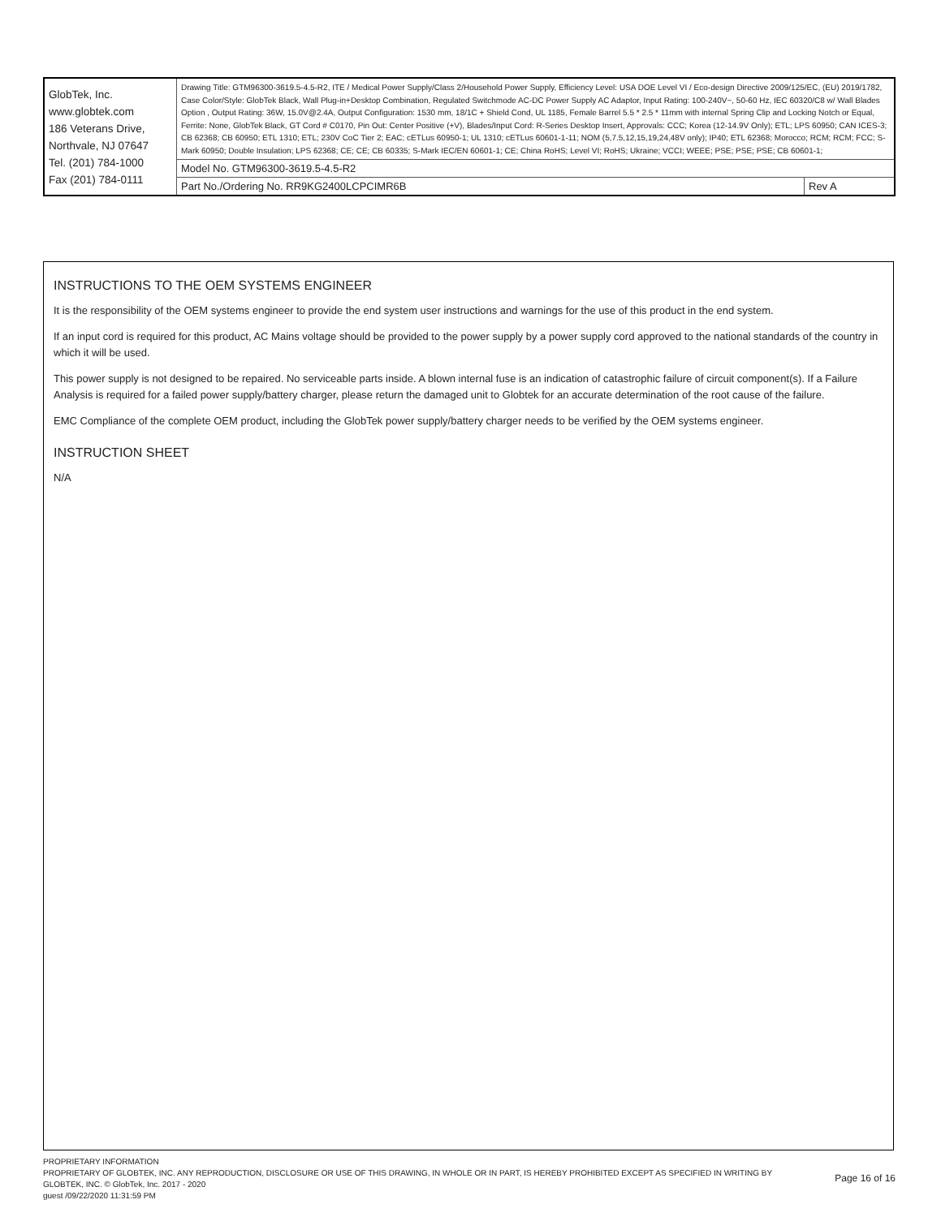| GlobTek, Inc. www.globtek.com 186 Veterans Drive, Northvale, NJ 07647 Tel. (201) 784-1000 Fax (201) 784-0111 | Drawing Title: GTM96300-3619.5-4.5-R2, ITE / Medical Power Supply/Class 2/Household Power Supply, Efficiency Level: USA DOE Level VI / Eco-design Directive 2009/125/EC, (EU) 2019/1782, Case Color/Style: GlobTek Black, Wall Plug-in+Desktop Combination, Regulated Switchmode AC-DC Power Supply AC Adaptor, Input Rating: 100-240V~, 50-60 Hz, IEC 60320/C8 w/ Wall Blades Option , Output Rating: 36W, 15.0V@2.4A, Output Configuration: 1530 mm, 18/1C + Shield Cond, UL 1185, Female Barrel 5.5 * 2.5 * 11mm with internal Spring Clip and Locking Notch or Equal, Ferrite: None, GlobTek Black, GT Cord # C0170, Pin Out: Center Positive (+V), Blades/Input Cord: R-Series Desktop Insert, Approvals: CCC; Korea (12-14.9V Only); ETL; LPS 60950; CAN ICES-3; CB 62368; CB 60950; ETL 1310; ETL; 230V CoC Tier 2; EAC; cETLus 60950-1; UL 1310; cETLus 60601-1-11; NOM (5,7.5,12,15,19,24,48V only); IP40; ETL 62368; Morocco; RCM; RCM; FCC; S-Mark 60950; Double Insulation; LPS 62368; CE; CE; CB 60335; S-Mark IEC/EN 60601-1; CE; China RoHS; Level VI; RoHS; Ukraine; VCCI; WEEE; PSE; PSE; PSE; CB 60601-1; | |
| | Model No. GTM96300-3619.5-4.5-R2 | |
| | Part No./Ordering No. RR9KG2400LCPCIMR6B | Rev A |
INSTRUCTIONS TO THE OEM SYSTEMS ENGINEER
It is the responsibility of the OEM systems engineer to provide the end system user instructions and warnings for the use of this product in the end system.
If an input cord is required for this product, AC Mains voltage should be provided to the power supply by a power supply cord approved to the national standards of the country in which it will be used.
This power supply is not designed to be repaired. No serviceable parts inside. A blown internal fuse is an indication of catastrophic failure of circuit component(s). If a Failure Analysis is required for a failed power supply/battery charger, please return the damaged unit to Globtek for an accurate determination of the root cause of the failure.
EMC Compliance of the complete OEM product, including the GlobTek power supply/battery charger needs to be verified by the OEM systems engineer.
INSTRUCTION SHEET
N/A
PROPRIETARY INFORMATION
PROPRIETARY OF GLOBTEK, INC. ANY REPRODUCTION, DISCLOSURE OR USE OF THIS DRAWING, IN WHOLE OR IN PART, IS HEREBY PROHIBITED EXCEPT AS SPECIFIED IN WRITING BY GLOBTEK, INC. © GlobTek, Inc. 2017 - 2020
guest /09/22/2020 11:31:59 PM
Page 16 of 16